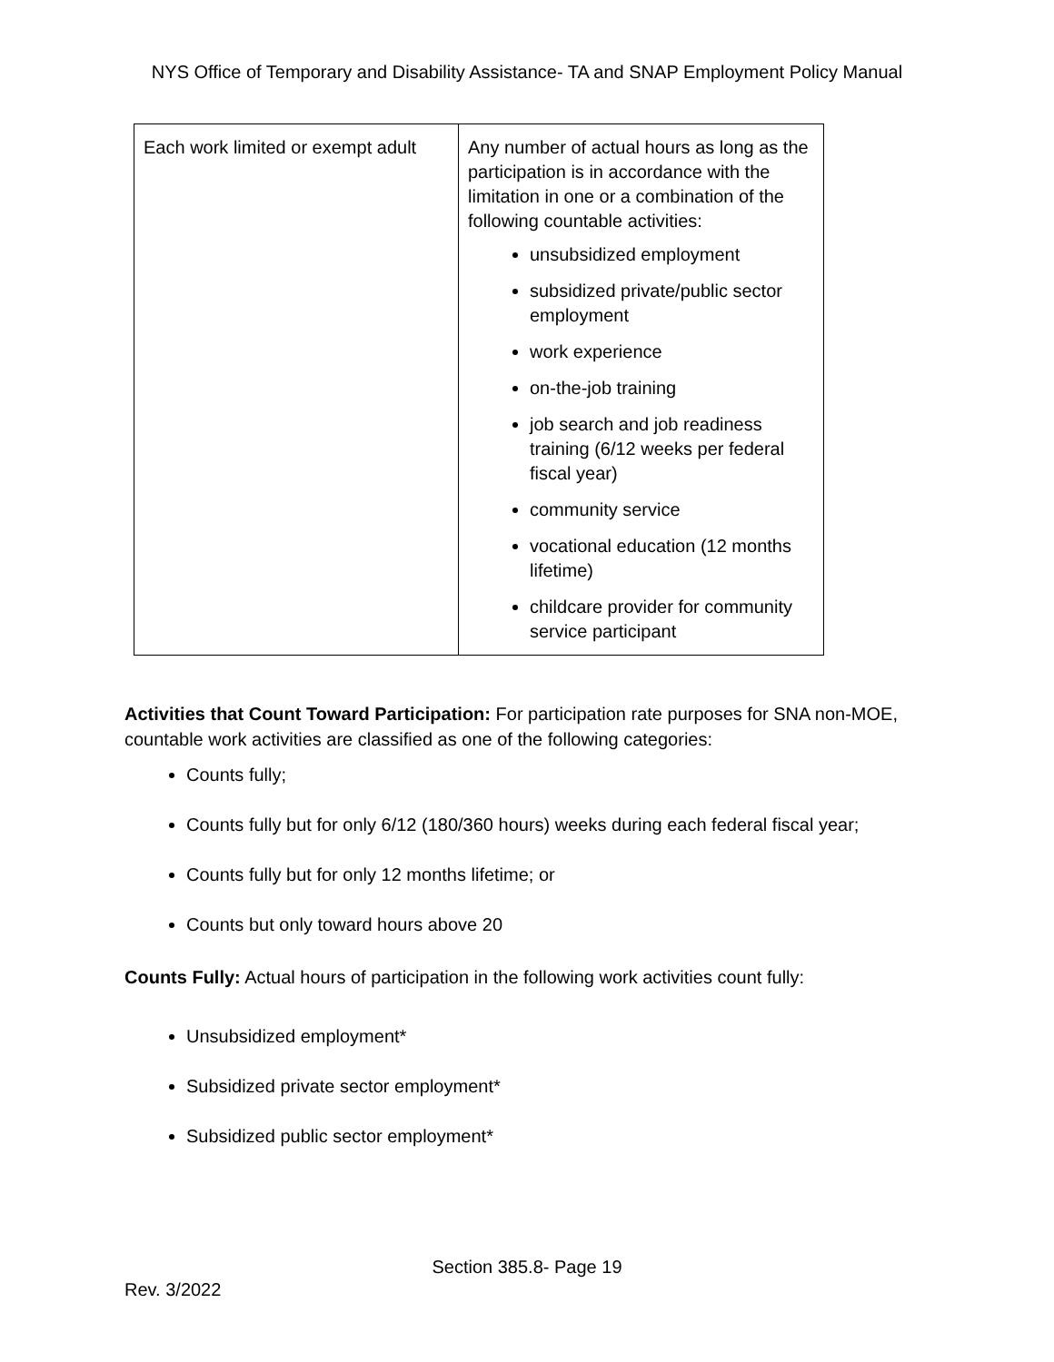NYS Office of Temporary and Disability Assistance- TA and SNAP Employment Policy Manual
| Each work limited or exempt adult | Any number of actual hours as long as the participation is in accordance with the limitation in one or a combination of the following countable activities: unsubsidized employment subsidized private/public sector employment work experience on-the-job training job search and job readiness training (6/12 weeks per federal fiscal year) community service vocational education (12 months lifetime) childcare provider for community service participant |
Activities that Count Toward Participation: For participation rate purposes for SNA non-MOE, countable work activities are classified as one of the following categories:
Counts fully;
Counts fully but for only 6/12 (180/360 hours) weeks during each federal fiscal year;
Counts fully but for only 12 months lifetime; or
Counts but only toward hours above 20
Counts Fully: Actual hours of participation in the following work activities count fully:
Unsubsidized employment*
Subsidized private sector employment*
Subsidized public sector employment*
Section 385.8- Page 19
Rev. 3/2022